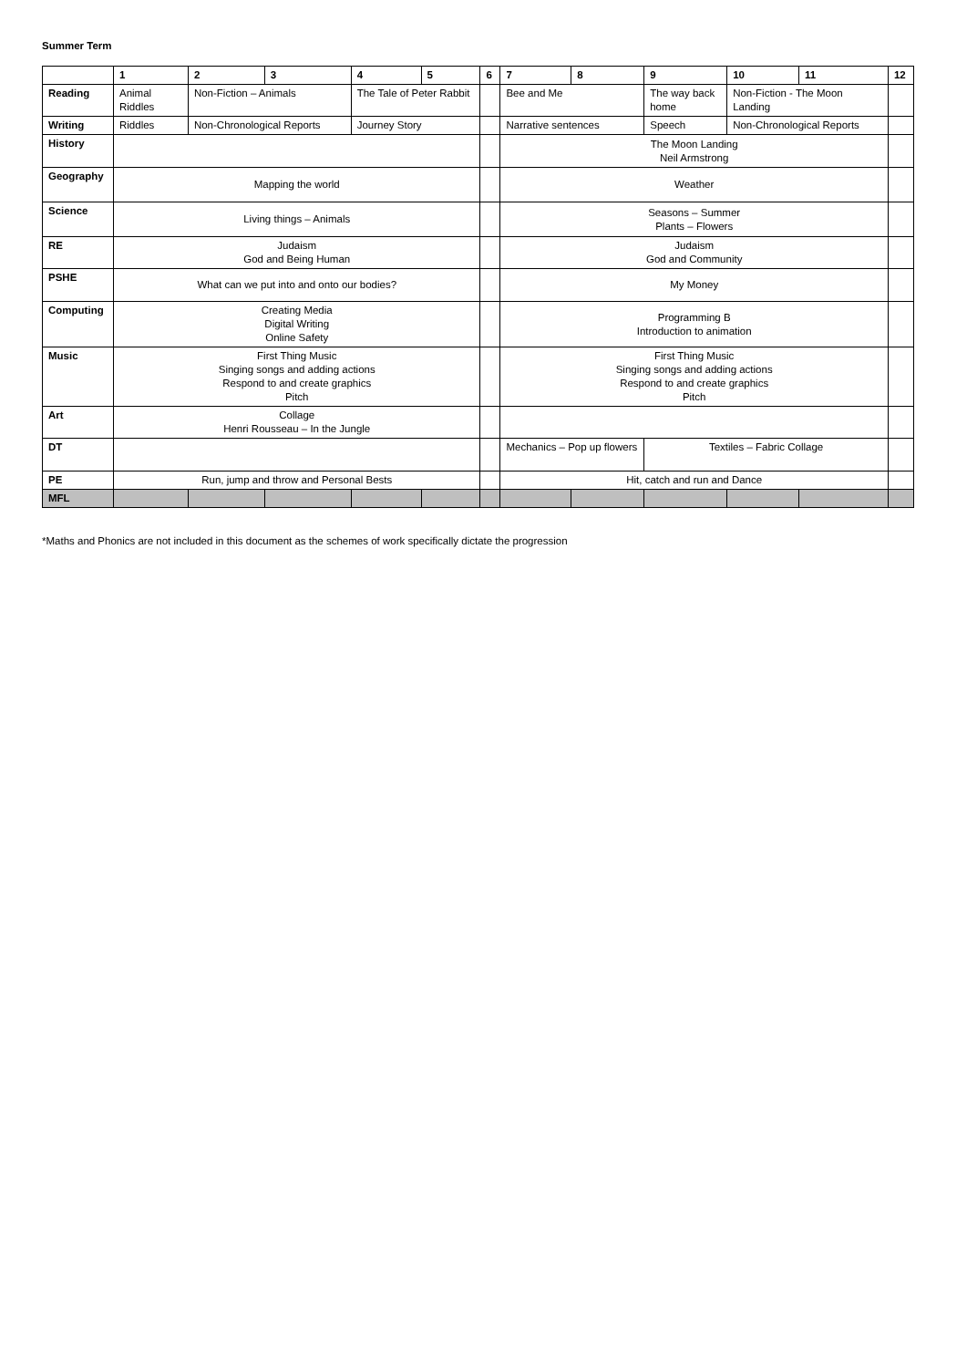Summer Term
| | 1 | 2 | 3 | 4 | 5 | 6 | 7 | 8 | 9 | 10 | 11 | 12 |
| --- | --- | --- | --- | --- | --- | --- | --- | --- | --- | --- | --- | --- |
| Reading | Animal Riddles | Non-Fiction – Animals | | The Tale of Peter Rabbit | | | Bee and Me | | The way back home | Non-Fiction - The Moon Landing | | |
| Writing | Riddles | Non-Chronological Reports | | Journey Story | | | Narrative sentences | | Speech | Non-Chronological Reports | | |
| History | | | | | | | The Moon Landing Neil Armstrong | | | | | |
| Geography | Mapping the world | | | | | | Weather | | | | | |
| Science | Living things – Animals | | | | | | Seasons – Summer Plants – Flowers | | | | | |
| RE | Judaism God and Being Human | | | | | | Judaism God and Community | | | | | |
| PSHE | What can we put into and onto our bodies? | | | | | | My Money | | | | | |
| Computing | Creating Media Digital Writing Online Safety | | | | | | Programming B Introduction to animation | | | | | |
| Music | First Thing Music Singing songs and adding actions Respond to and create graphics Pitch | | | | | | First Thing Music Singing songs and adding actions Respond to and create graphics Pitch | | | | | |
| Art | Collage Henri Rousseau – In the Jungle | | | | | | | | | | | |
| DT | | | | | | | Mechanics – Pop up flowers | | Textiles – Fabric Collage | | | |
| PE | Run, jump and throw and Personal Bests | | | | | | Hit, catch and run and Dance | | | | | |
| MFL | | | | | | | | | | | | |
*Maths and Phonics are not included in this document as the schemes of work specifically dictate the progression